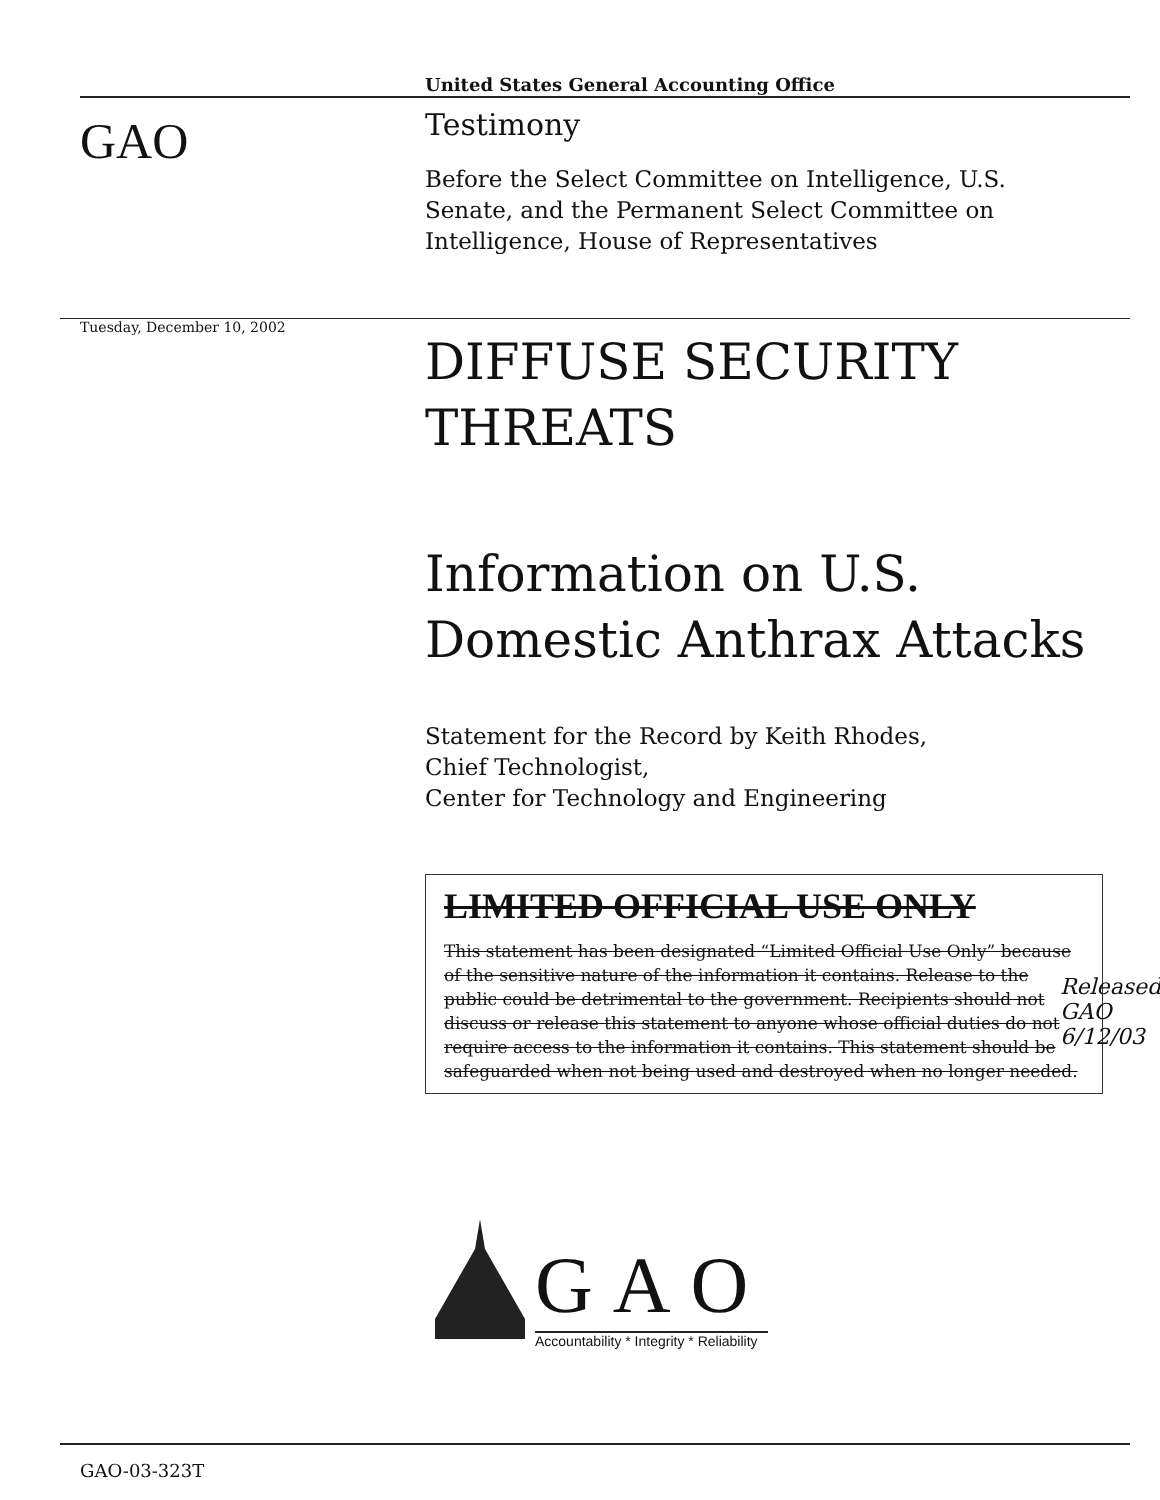GAO
United States General Accounting Office
Testimony
Before the Select Committee on Intelligence, U.S.
Senate, and the Permanent Select Committee on
Intelligence, House of Representatives
Tuesday, December 10, 2002
DIFFUSE SECURITY
THREATS
Information on U.S.
Domestic Anthrax Attacks
Statement for the Record by Keith Rhodes,
Chief Technologist,
Center for Technology and Engineering
LIMITED OFFICIAL USE ONLY
This statement has been designated “Limited Official Use Only” because of the sensitive nature of the information it contains. Release to the public could be detrimental to the government. Recipients should not discuss or release this statement to anyone whose official duties do not require access to the information it contains. This statement should be safeguarded when not being used and destroyed when no longer needed.
Released GAO 6/12/03
GAO
Accountability * Integrity * Reliability
GAO-03-323T